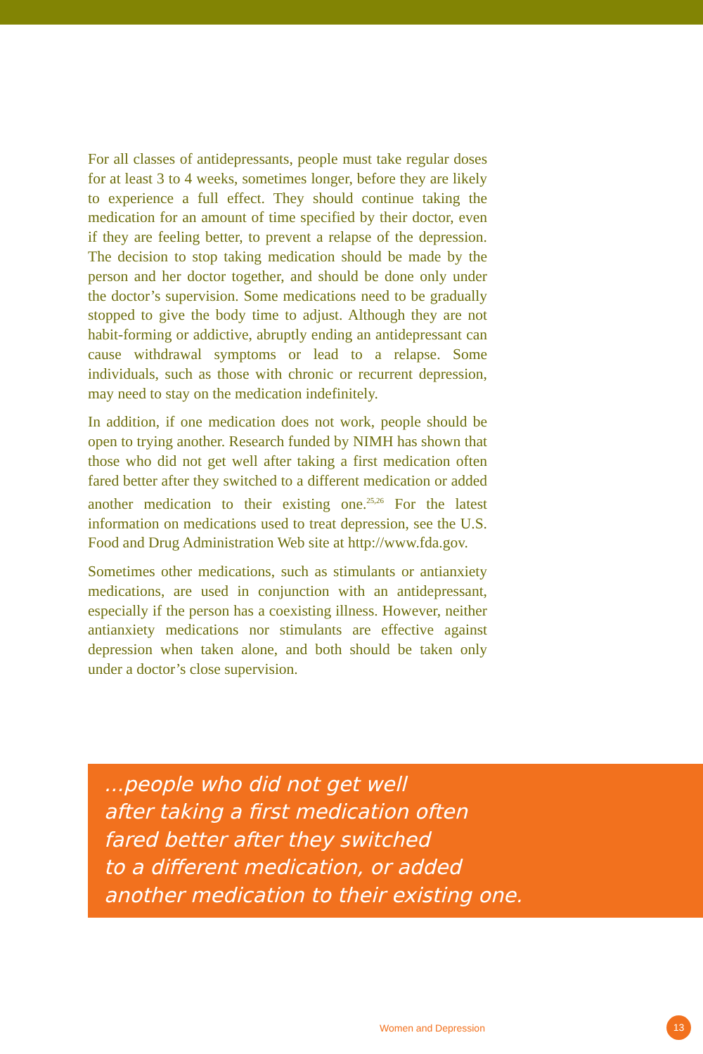For all classes of antidepressants, people must take regular doses for at least 3 to 4 weeks, sometimes longer, before they are likely to experience a full effect. They should continue taking the medication for an amount of time specified by their doctor, even if they are feeling better, to prevent a relapse of the depression. The decision to stop taking medication should be made by the person and her doctor together, and should be done only under the doctor’s supervision. Some medications need to be gradually stopped to give the body time to adjust. Although they are not habit-forming or addictive, abruptly ending an antidepressant can cause withdrawal symptoms or lead to a relapse. Some individuals, such as those with chronic or recurrent depression, may need to stay on the medication indefinitely.
In addition, if one medication does not work, people should be open to trying another. Research funded by NIMH has shown that those who did not get well after taking a first medication often fared better after they switched to a different medication or added another medication to their existing one.<sup>25,26</sup> For the latest information on medications used to treat depression, see the U.S. Food and Drug Administration Web site at http://www.fda.gov.
Sometimes other medications, such as stimulants or antianxiety medications, are used in conjunction with an antidepressant, especially if the person has a coexisting illness. However, neither antianxiety medications nor stimulants are effective against depression when taken alone, and both should be taken only under a doctor’s close supervision.
...people who did not get well
after taking a first medication often
fared better after they switched
to a different medication, or added
another medication to their existing one.
Women and Depression
13